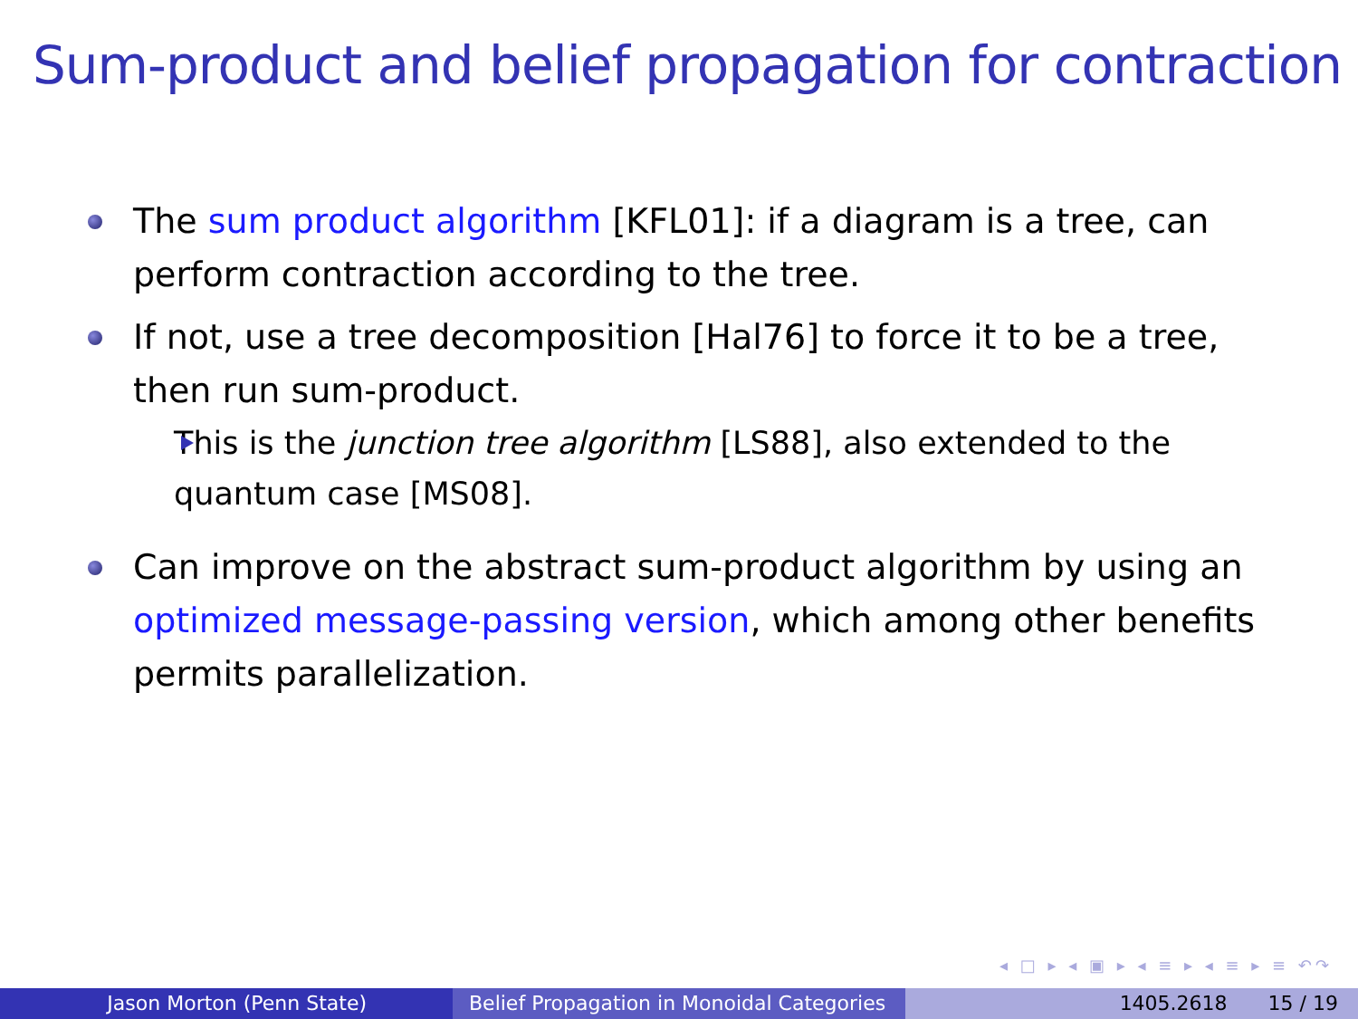Sum-product and belief propagation for contraction
The sum product algorithm [KFL01]: if a diagram is a tree, can perform contraction according to the tree.
If not, use a tree decomposition [Hal76] to force it to be a tree, then run sum-product.
This is the junction tree algorithm [LS88], also extended to the quantum case [MS08].
Can improve on the abstract sum-product algorithm by using an optimized message-passing version, which among other benefits permits parallelization.
◂ □ ▸ ◂ ▣ ▸ ◂ ≡ ▸ ◂ ≡ ▸ ≡ ↶↷
Jason Morton (Penn State) Belief Propagation in Monoidal Categories
1405.2618 15 / 19